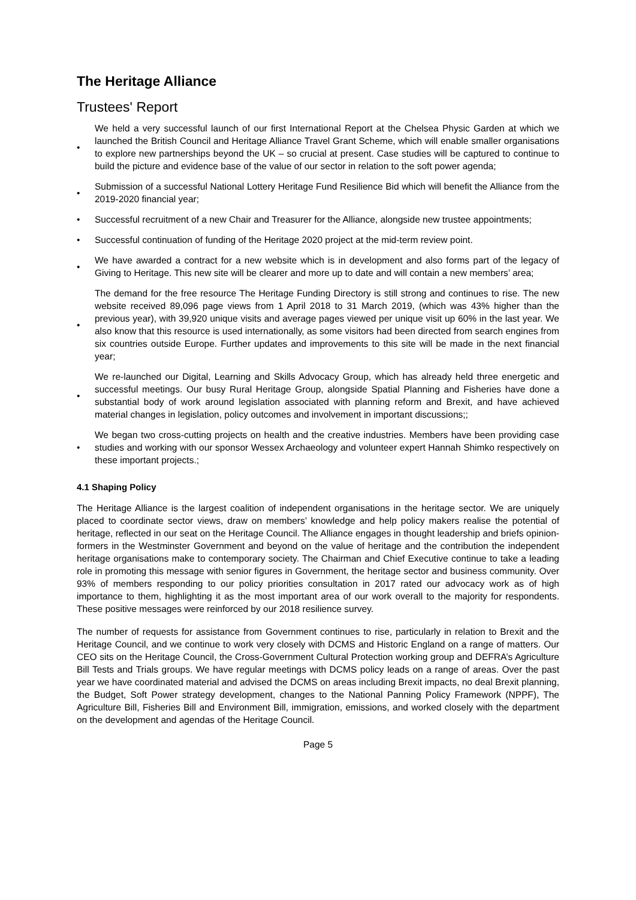The Heritage Alliance
Trustees' Report
• We held a very successful launch of our first International Report at the Chelsea Physic Garden at which we launched the British Council and Heritage Alliance Travel Grant Scheme, which will enable smaller organisations to explore new partnerships beyond the UK – so crucial at present. Case studies will be captured to continue to build the picture and evidence base of the value of our sector in relation to the soft power agenda;
• Submission of a successful National Lottery Heritage Fund Resilience Bid which will benefit the Alliance from the 2019-2020 financial year;
• Successful recruitment of a new Chair and Treasurer for the Alliance, alongside new trustee appointments;
• Successful continuation of funding of the Heritage 2020 project at the mid-term review point.
• We have awarded a contract for a new website which is in development and also forms part of the legacy of Giving to Heritage. This new site will be clearer and more up to date and will contain a new members’ area;
• The demand for the free resource The Heritage Funding Directory is still strong and continues to rise. The new website received 89,096 page views from 1 April 2018 to 31 March 2019, (which was 43% higher than the previous year), with 39,920 unique visits and average pages viewed per unique visit up 60% in the last year. We also know that this resource is used internationally, as some visitors had been directed from search engines from six countries outside Europe. Further updates and improvements to this site will be made in the next financial year;
• We re-launched our Digital, Learning and Skills Advocacy Group, which has already held three energetic and successful meetings. Our busy Rural Heritage Group, alongside Spatial Planning and Fisheries have done a substantial body of work around legislation associated with planning reform and Brexit, and have achieved material changes in legislation, policy outcomes and involvement in important discussions;;
• We began two cross-cutting projects on health and the creative industries. Members have been providing case studies and working with our sponsor Wessex Archaeology and volunteer expert Hannah Shimko respectively on these important projects.;
4.1 Shaping Policy
The Heritage Alliance is the largest coalition of independent organisations in the heritage sector. We are uniquely placed to coordinate sector views, draw on members’ knowledge and help policy makers realise the potential of heritage, reflected in our seat on the Heritage Council. The Alliance engages in thought leadership and briefs opinion-formers in the Westminster Government and beyond on the value of heritage and the contribution the independent heritage organisations make to contemporary society. The Chairman and Chief Executive continue to take a leading role in promoting this message with senior figures in Government, the heritage sector and business community. Over 93% of members responding to our policy priorities consultation in 2017 rated our advocacy work as of high importance to them, highlighting it as the most important area of our work overall to the majority for respondents. These positive messages were reinforced by our 2018 resilience survey.
The number of requests for assistance from Government continues to rise, particularly in relation to Brexit and the Heritage Council, and we continue to work very closely with DCMS and Historic England on a range of matters. Our CEO sits on the Heritage Council, the Cross-Government Cultural Protection working group and DEFRA’s Agriculture Bill Tests and Trials groups. We have regular meetings with DCMS policy leads on a range of areas. Over the past year we have coordinated material and advised the DCMS on areas including Brexit impacts, no deal Brexit planning, the Budget, Soft Power strategy development, changes to the National Panning Policy Framework (NPPF), The Agriculture Bill, Fisheries Bill and Environment Bill, immigration, emissions, and worked closely with the department on the development and agendas of the Heritage Council.
Page 5